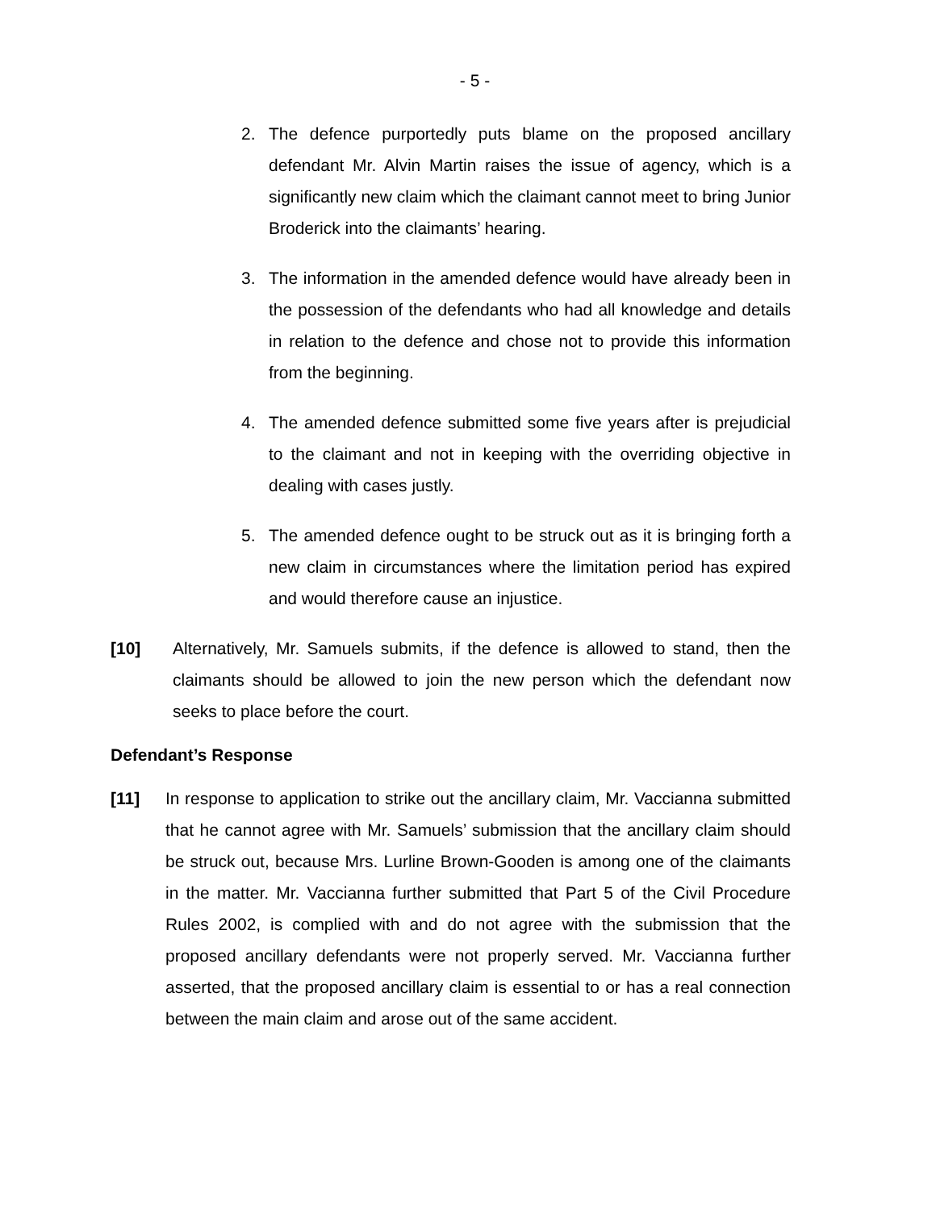- 5 -
2. The defence purportedly puts blame on the proposed ancillary defendant Mr. Alvin Martin raises the issue of agency, which is a significantly new claim which the claimant cannot meet to bring Junior Broderick into the claimants’ hearing.
3. The information in the amended defence would have already been in the possession of the defendants who had all knowledge and details in relation to the defence and chose not to provide this information from the beginning.
4. The amended defence submitted some five years after is prejudicial to the claimant and not in keeping with the overriding objective in dealing with cases justly.
5. The amended defence ought to be struck out as it is bringing forth a new claim in circumstances where the limitation period has expired and would therefore cause an injustice.
[10] Alternatively, Mr. Samuels submits, if the defence is allowed to stand, then the claimants should be allowed to join the new person which the defendant now seeks to place before the court.
Defendant’s Response
[11] In response to application to strike out the ancillary claim, Mr. Vaccianna submitted that he cannot agree with Mr. Samuels’ submission that the ancillary claim should be struck out, because Mrs. Lurline Brown-Gooden is among one of the claimants in the matter. Mr. Vaccianna further submitted that Part 5 of the Civil Procedure Rules 2002, is complied with and do not agree with the submission that the proposed ancillary defendants were not properly served. Mr. Vaccianna further asserted, that the proposed ancillary claim is essential to or has a real connection between the main claim and arose out of the same accident.